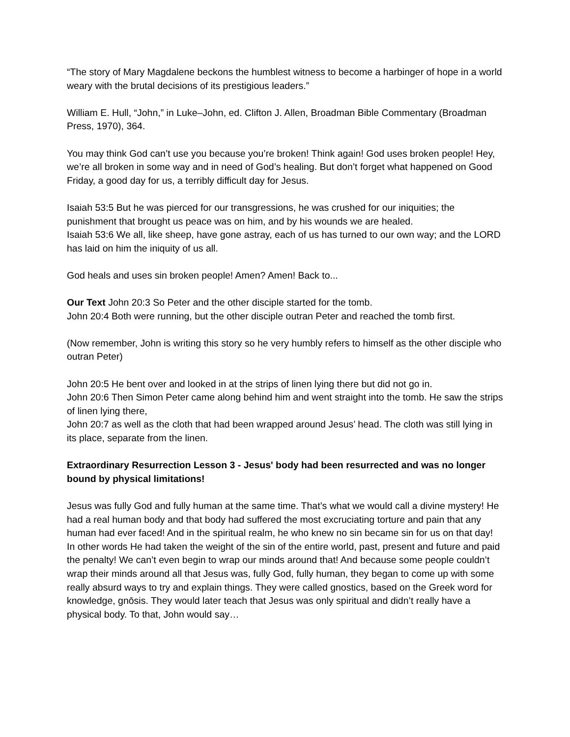“The story of Mary Magdalene beckons the humblest witness to become a harbinger of hope in a world weary with the brutal decisions of its prestigious leaders.”
William E. Hull, “John,” in Luke–John, ed. Clifton J. Allen, Broadman Bible Commentary (Broadman Press, 1970), 364.
You may think God can’t use you because you’re broken! Think again! God uses broken people! Hey, we’re all broken in some way and in need of God’s healing. But don’t forget what happened on Good Friday, a good day for us, a terribly difficult day for Jesus.
Isaiah 53:5 But he was pierced for our transgressions, he was crushed for our iniquities; the punishment that brought us peace was on him, and by his wounds we are healed.
Isaiah 53:6 We all, like sheep, have gone astray, each of us has turned to our own way; and the LORD has laid on him the iniquity of us all.
God heals and uses sin broken people! Amen? Amen! Back to...
Our Text John 20:3 So Peter and the other disciple started for the tomb.
John 20:4 Both were running, but the other disciple outran Peter and reached the tomb first.
(Now remember, John is writing this story so he very humbly refers to himself as the other disciple who outran Peter)
John 20:5 He bent over and looked in at the strips of linen lying there but did not go in.
John 20:6 Then Simon Peter came along behind him and went straight into the tomb. He saw the strips of linen lying there,
John 20:7 as well as the cloth that had been wrapped around Jesus’ head. The cloth was still lying in its place, separate from the linen.
Extraordinary Resurrection Lesson 3 - Jesus' body had been resurrected and was no longer bound by physical limitations!
Jesus was fully God and fully human at the same time. That’s what we would call a divine mystery! He had a real human body and that body had suffered the most excruciating torture and pain that any human had ever faced! And in the spiritual realm, he who knew no sin became sin for us on that day! In other words He had taken the weight of the sin of the entire world, past, present and future and paid the penalty! We can’t even begin to wrap our minds around that! And because some people couldn’t wrap their minds around all that Jesus was, fully God, fully human, they began to come up with some really absurd ways to try and explain things. They were called gnostics, based on the Greek word for knowledge, gnōsis. They would later teach that Jesus was only spiritual and didn’t really have a physical body. To that, John would say…